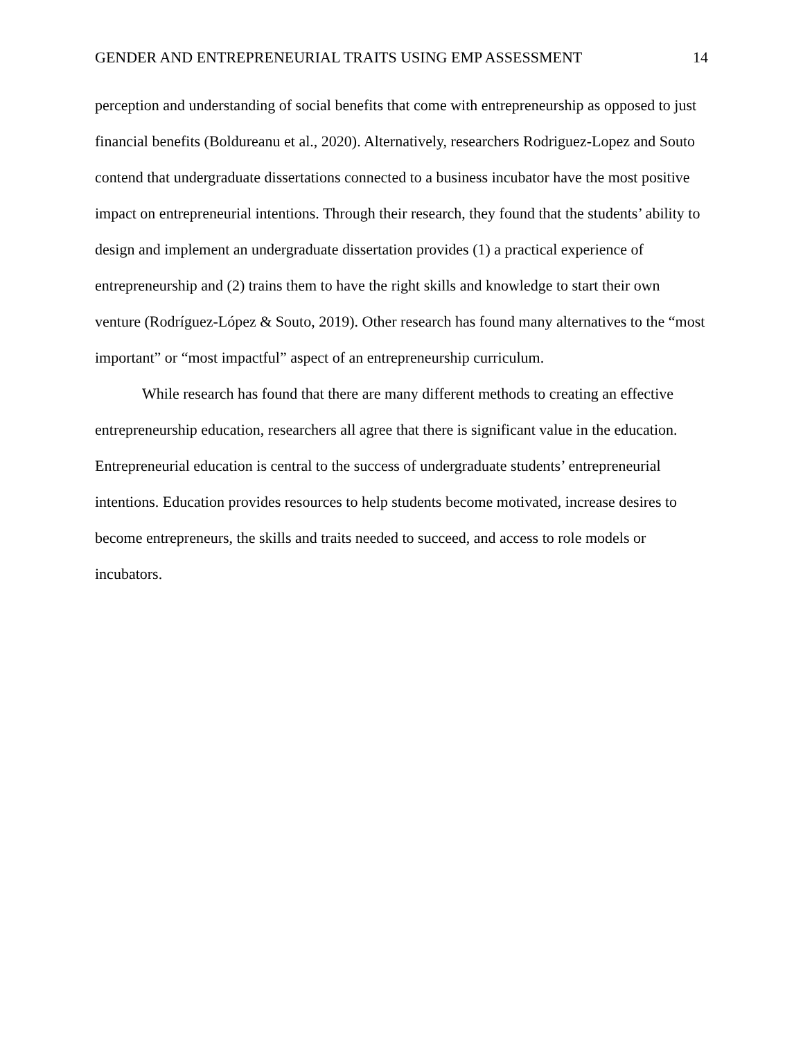GENDER AND ENTREPRENEURIAL TRAITS USING EMP ASSESSMENT 14
perception and understanding of social benefits that come with entrepreneurship as opposed to just financial benefits (Boldureanu et al., 2020). Alternatively, researchers Rodriguez-Lopez and Souto contend that undergraduate dissertations connected to a business incubator have the most positive impact on entrepreneurial intentions. Through their research, they found that the students’ ability to design and implement an undergraduate dissertation provides (1) a practical experience of entrepreneurship and (2) trains them to have the right skills and knowledge to start their own venture (Rodríguez-López & Souto, 2019). Other research has found many alternatives to the “most important” or “most impactful” aspect of an entrepreneurship curriculum.
While research has found that there are many different methods to creating an effective entrepreneurship education, researchers all agree that there is significant value in the education. Entrepreneurial education is central to the success of undergraduate students’ entrepreneurial intentions. Education provides resources to help students become motivated, increase desires to become entrepreneurs, the skills and traits needed to succeed, and access to role models or incubators.